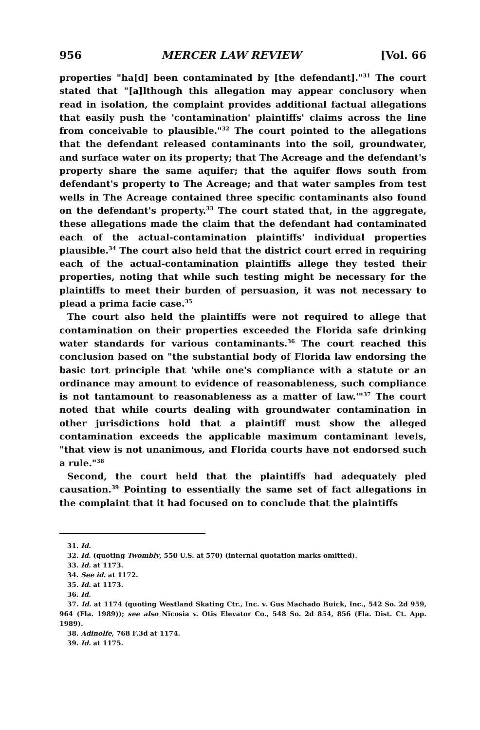956 MERCER LAW REVIEW [Vol. 66
properties "ha[d] been contaminated by [the defendant]."<sup>31</sup> The court stated that "[a]lthough this allegation may appear conclusory when read in isolation, the complaint provides additional factual allegations that easily push the 'contamination' plaintiffs' claims across the line from conceivable to plausible."<sup>32</sup> The court pointed to the allegations that the defendant released contaminants into the soil, groundwater, and surface water on its property; that The Acreage and the defendant's property share the same aquifer; that the aquifer flows south from defendant's property to The Acreage; and that water samples from test wells in The Acreage contained three specific contaminants also found on the defendant's property.<sup>33</sup> The court stated that, in the aggregate, these allegations made the claim that the defendant had contaminated each of the actual-contamination plaintiffs' individual properties plausible.<sup>34</sup> The court also held that the district court erred in requiring each of the actual-contamination plaintiffs allege they tested their properties, noting that while such testing might be necessary for the plaintiffs to meet their burden of persuasion, it was not necessary to plead a prima facie case.<sup>35</sup>
The court also held the plaintiffs were not required to allege that contamination on their properties exceeded the Florida safe drinking water standards for various contaminants.<sup>36</sup> The court reached this conclusion based on "the substantial body of Florida law endorsing the basic tort principle that 'while one's compliance with a statute or an ordinance may amount to evidence of reasonableness, such compliance is not tantamount to reasonableness as a matter of law.'"<sup>37</sup> The court noted that while courts dealing with groundwater contamination in other jurisdictions hold that a plaintiff must show the alleged contamination exceeds the applicable maximum contaminant levels, "that view is not unanimous, and Florida courts have not endorsed such a rule."<sup>38</sup>
Second, the court held that the plaintiffs had adequately pled causation.<sup>39</sup> Pointing to essentially the same set of fact allegations in the complaint that it had focused on to conclude that the plaintiffs
31. Id.
32. Id. (quoting Twombly, 550 U.S. at 570) (internal quotation marks omitted).
33. Id. at 1173.
34. See id. at 1172.
35. Id. at 1173.
36. Id.
37. Id. at 1174 (quoting Westland Skating Ctr., Inc. v. Gus Machado Buick, Inc., 542 So. 2d 959, 964 (Fla. 1989)); see also Nicosia v. Otis Elevator Co., 548 So. 2d 854, 856 (Fla. Dist. Ct. App. 1989).
38. Adinolfe, 768 F.3d at 1174.
39. Id. at 1175.